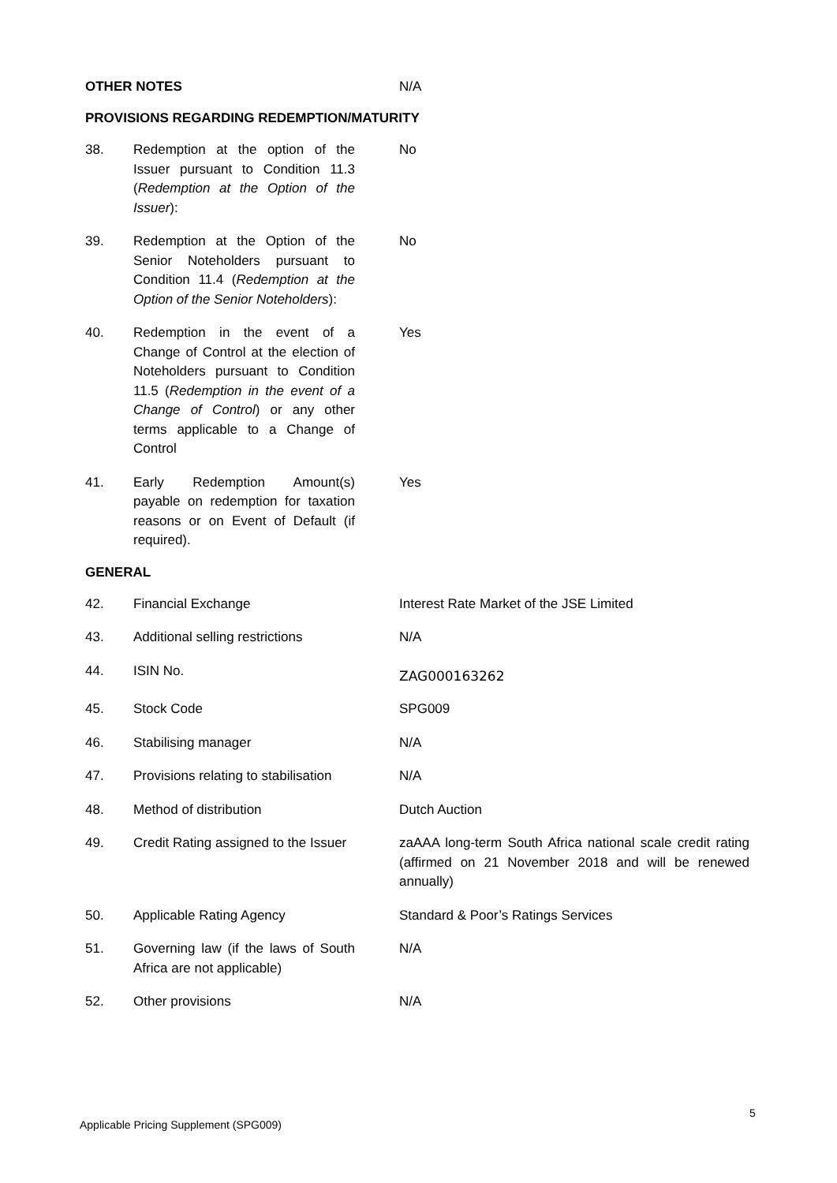OTHER NOTES N/A
PROVISIONS REGARDING REDEMPTION/MATURITY
38. Redemption at the option of the Issuer pursuant to Condition 11.3 (Redemption at the Option of the Issuer):
No
39. Redemption at the Option of the Senior Noteholders pursuant to Condition 11.4 (Redemption at the Option of the Senior Noteholders):
No
40. Redemption in the event of a Change of Control at the election of Noteholders pursuant to Condition 11.5 (Redemption in the event of a Change of Control) or any other terms applicable to a Change of Control
Yes
41. Early Redemption Amount(s) payable on redemption for taxation reasons or on Event of Default (if required).
Yes
GENERAL
42. Financial Exchange Interest Rate Market of the JSE Limited
43. Additional selling restrictions
N/A
44. ISIN No.
ZAG000163262
45. Stock Code SPG009
46. Stabilising manager N/A
47. Provisions relating to stabilisation
N/A
48. Method of distribution Dutch Auction
49. Credit Rating assigned to the Issuer
zaAAA long-term South Africa national scale credit rating (affirmed on 21 November 2018 and will be renewed annually)
50. Applicable Rating Agency Standard & Poor’s Ratings Services
51. Governing law (if the laws of South Africa are not applicable)
N/A
52. Other provisions N/A
5
Applicable Pricing Supplement (SPG009)